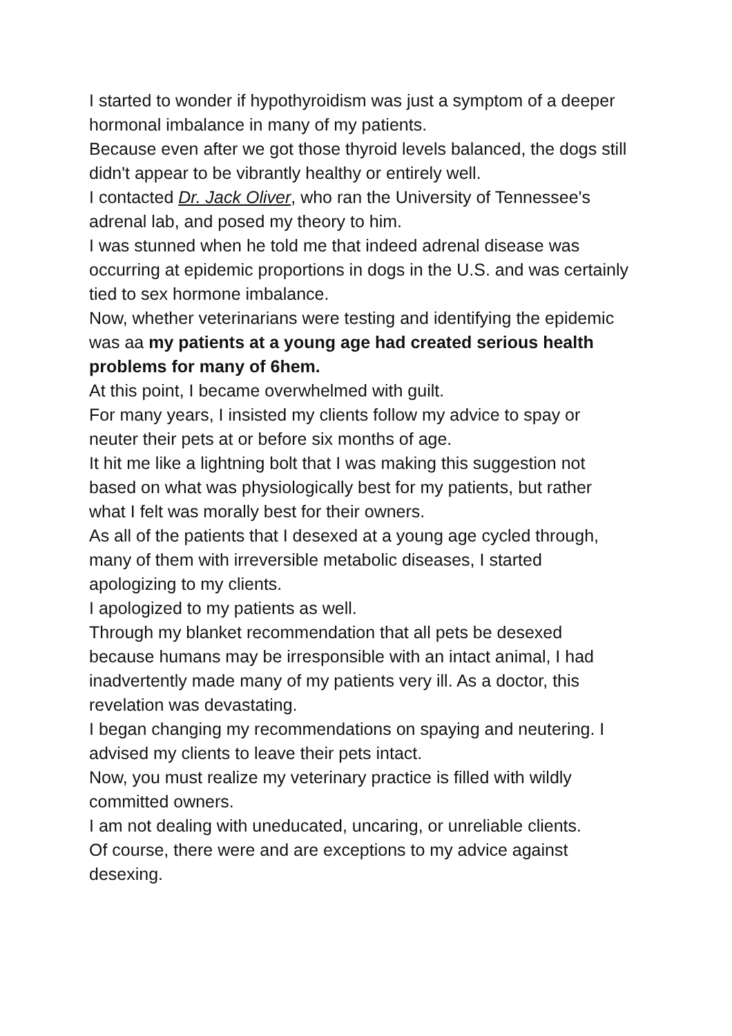I started to wonder if hypothyroidism was just a symptom of a deeper hormonal imbalance in many of my patients.
Because even after we got those thyroid levels balanced, the dogs still didn't appear to be vibrantly healthy or entirely well.
I contacted Dr. Jack Oliver, who ran the University of Tennessee's adrenal lab, and posed my theory to him.
I was stunned when he told me that indeed adrenal disease was occurring at epidemic proportions in dogs in the U.S. and was certainly tied to sex hormone imbalance.
Now, whether veterinarians were testing and identifying the epidemic was aa my patients at a young age had created serious health problems for many of 6hem.
At this point, I became overwhelmed with guilt.
For many years, I insisted my clients follow my advice to spay or neuter their pets at or before six months of age.
It hit me like a lightning bolt that I was making this suggestion not based on what was physiologically best for my patients, but rather what I felt was morally best for their owners.
As all of the patients that I desexed at a young age cycled through, many of them with irreversible metabolic diseases, I started apologizing to my clients.
I apologized to my patients as well.
Through my blanket recommendation that all pets be desexed because humans may be irresponsible with an intact animal, I had inadvertently made many of my patients very ill. As a doctor, this revelation was devastating.
I began changing my recommendations on spaying and neutering. I advised my clients to leave their pets intact.
Now, you must realize my veterinary practice is filled with wildly committed owners.
I am not dealing with uneducated, uncaring, or unreliable clients.
Of course, there were and are exceptions to my advice against desexing.